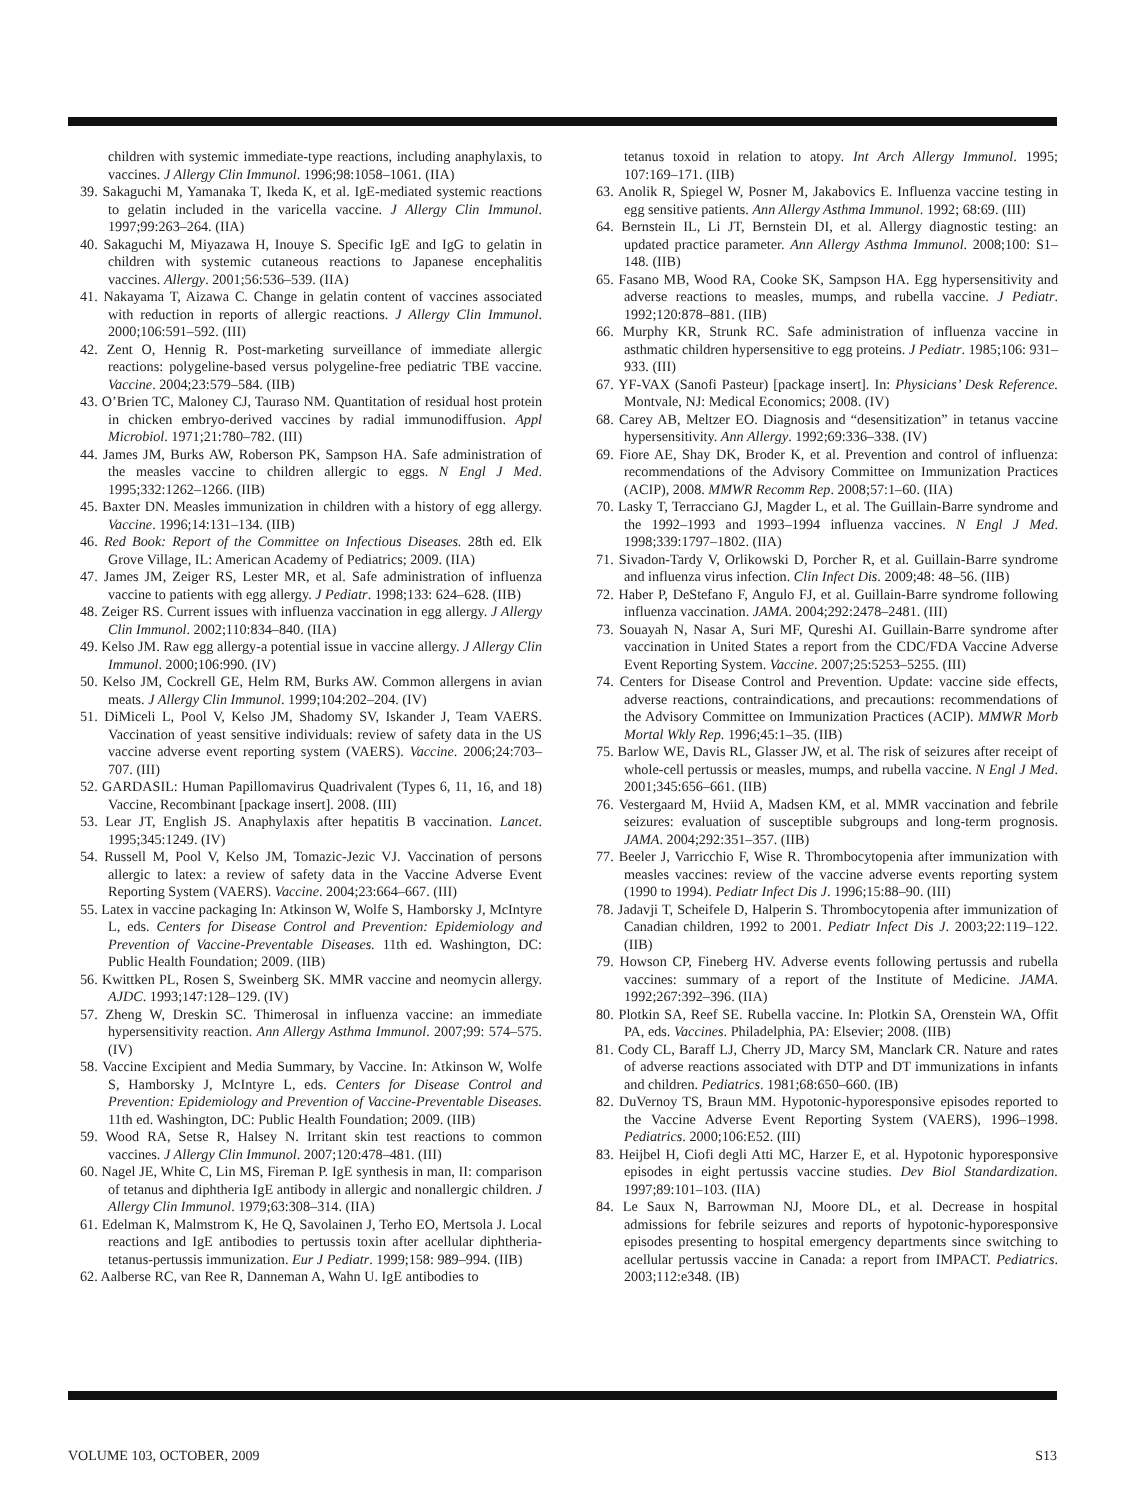children with systemic immediate-type reactions, including anaphylaxis, to vaccines. J Allergy Clin Immunol. 1996;98:1058–1061. (IIA)
39. Sakaguchi M, Yamanaka T, Ikeda K, et al. IgE-mediated systemic reactions to gelatin included in the varicella vaccine. J Allergy Clin Immunol. 1997;99:263–264. (IIA)
40. Sakaguchi M, Miyazawa H, Inouye S. Specific IgE and IgG to gelatin in children with systemic cutaneous reactions to Japanese encephalitis vaccines. Allergy. 2001;56:536–539. (IIA)
41. Nakayama T, Aizawa C. Change in gelatin content of vaccines associated with reduction in reports of allergic reactions. J Allergy Clin Immunol. 2000;106:591–592. (III)
42. Zent O, Hennig R. Post-marketing surveillance of immediate allergic reactions: polygeline-based versus polygeline-free pediatric TBE vaccine. Vaccine. 2004;23:579–584. (IIB)
43. O’Brien TC, Maloney CJ, Tauraso NM. Quantitation of residual host protein in chicken embryo-derived vaccines by radial immunodiffusion. Appl Microbiol. 1971;21:780–782. (III)
44. James JM, Burks AW, Roberson PK, Sampson HA. Safe administration of the measles vaccine to children allergic to eggs. N Engl J Med. 1995;332:1262–1266. (IIB)
45. Baxter DN. Measles immunization in children with a history of egg allergy. Vaccine. 1996;14:131–134. (IIB)
46. Red Book: Report of the Committee on Infectious Diseases. 28th ed. Elk Grove Village, IL: American Academy of Pediatrics; 2009. (IIA)
47. James JM, Zeiger RS, Lester MR, et al. Safe administration of influenza vaccine to patients with egg allergy. J Pediatr. 1998;133: 624–628. (IIB)
48. Zeiger RS. Current issues with influenza vaccination in egg allergy. J Allergy Clin Immunol. 2002;110:834–840. (IIA)
49. Kelso JM. Raw egg allergy-a potential issue in vaccine allergy. J Allergy Clin Immunol. 2000;106:990. (IV)
50. Kelso JM, Cockrell GE, Helm RM, Burks AW. Common allergens in avian meats. J Allergy Clin Immunol. 1999;104:202–204. (IV)
51. DiMiceli L, Pool V, Kelso JM, Shadomy SV, Iskander J, Team VAERS. Vaccination of yeast sensitive individuals: review of safety data in the US vaccine adverse event reporting system (VAERS). Vaccine. 2006;24:703–707. (III)
52. GARDASIL: Human Papillomavirus Quadrivalent (Types 6, 11, 16, and 18) Vaccine, Recombinant [package insert]. 2008. (III)
53. Lear JT, English JS. Anaphylaxis after hepatitis B vaccination. Lancet. 1995;345:1249. (IV)
54. Russell M, Pool V, Kelso JM, Tomazic-Jezic VJ. Vaccination of persons allergic to latex: a review of safety data in the Vaccine Adverse Event Reporting System (VAERS). Vaccine. 2004;23:664–667. (III)
55. Latex in vaccine packaging In: Atkinson W, Wolfe S, Hamborsky J, McIntyre L, eds. Centers for Disease Control and Prevention: Epidemiology and Prevention of Vaccine-Preventable Diseases. 11th ed. Washington, DC: Public Health Foundation; 2009. (IIB)
56. Kwittken PL, Rosen S, Sweinberg SK. MMR vaccine and neomycin allergy. AJDC. 1993;147:128–129. (IV)
57. Zheng W, Dreskin SC. Thimerosal in influenza vaccine: an immediate hypersensitivity reaction. Ann Allergy Asthma Immunol. 2007;99: 574–575. (IV)
58. Vaccine Excipient and Media Summary, by Vaccine. In: Atkinson W, Wolfe S, Hamborsky J, McIntyre L, eds. Centers for Disease Control and Prevention: Epidemiology and Prevention of Vaccine-Preventable Diseases. 11th ed. Washington, DC: Public Health Foundation; 2009. (IIB)
59. Wood RA, Setse R, Halsey N. Irritant skin test reactions to common vaccines. J Allergy Clin Immunol. 2007;120:478–481. (III)
60. Nagel JE, White C, Lin MS, Fireman P. IgE synthesis in man, II: comparison of tetanus and diphtheria IgE antibody in allergic and nonallergic children. J Allergy Clin Immunol. 1979;63:308–314. (IIA)
61. Edelman K, Malmstrom K, He Q, Savolainen J, Terho EO, Mertsola J. Local reactions and IgE antibodies to pertussis toxin after acellular diphtheria-tetanus-pertussis immunization. Eur J Pediatr. 1999;158: 989–994. (IIB)
62. Aalberse RC, van Ree R, Danneman A, Wahn U. IgE antibodies to
tetanus toxoid in relation to atopy. Int Arch Allergy Immunol. 1995; 107:169–171. (IIB)
63. Anolik R, Spiegel W, Posner M, Jakabovics E. Influenza vaccine testing in egg sensitive patients. Ann Allergy Asthma Immunol. 1992; 68:69. (III)
64. Bernstein IL, Li JT, Bernstein DI, et al. Allergy diagnostic testing: an updated practice parameter. Ann Allergy Asthma Immunol. 2008;100: S1–148. (IIB)
65. Fasano MB, Wood RA, Cooke SK, Sampson HA. Egg hypersensitivity and adverse reactions to measles, mumps, and rubella vaccine. J Pediatr. 1992;120:878–881. (IIB)
66. Murphy KR, Strunk RC. Safe administration of influenza vaccine in asthmatic children hypersensitive to egg proteins. J Pediatr. 1985;106: 931–933. (III)
67. YF-VAX (Sanofi Pasteur) [package insert]. In: Physicians’ Desk Reference. Montvale, NJ: Medical Economics; 2008. (IV)
68. Carey AB, Meltzer EO. Diagnosis and “desensitization” in tetanus vaccine hypersensitivity. Ann Allergy. 1992;69:336–338. (IV)
69. Fiore AE, Shay DK, Broder K, et al. Prevention and control of influenza: recommendations of the Advisory Committee on Immunization Practices (ACIP), 2008. MMWR Recomm Rep. 2008;57:1–60. (IIA)
70. Lasky T, Terracciano GJ, Magder L, et al. The Guillain-Barre syndrome and the 1992–1993 and 1993–1994 influenza vaccines. N Engl J Med. 1998;339:1797–1802. (IIA)
71. Sivadon-Tardy V, Orlikowski D, Porcher R, et al. Guillain-Barre syndrome and influenza virus infection. Clin Infect Dis. 2009;48: 48–56. (IIB)
72. Haber P, DeStefano F, Angulo FJ, et al. Guillain-Barre syndrome following influenza vaccination. JAMA. 2004;292:2478–2481. (III)
73. Souayah N, Nasar A, Suri MF, Qureshi AI. Guillain-Barre syndrome after vaccination in United States a report from the CDC/FDA Vaccine Adverse Event Reporting System. Vaccine. 2007;25:5253–5255. (III)
74. Centers for Disease Control and Prevention. Update: vaccine side effects, adverse reactions, contraindications, and precautions: recommendations of the Advisory Committee on Immunization Practices (ACIP). MMWR Morb Mortal Wkly Rep. 1996;45:1–35. (IIB)
75. Barlow WE, Davis RL, Glasser JW, et al. The risk of seizures after receipt of whole-cell pertussis or measles, mumps, and rubella vaccine. N Engl J Med. 2001;345:656–661. (IIB)
76. Vestergaard M, Hviid A, Madsen KM, et al. MMR vaccination and febrile seizures: evaluation of susceptible subgroups and long-term prognosis. JAMA. 2004;292:351–357. (IIB)
77. Beeler J, Varricchio F, Wise R. Thrombocytopenia after immunization with measles vaccines: review of the vaccine adverse events reporting system (1990 to 1994). Pediatr Infect Dis J. 1996;15:88–90. (III)
78. Jadavji T, Scheifele D, Halperin S. Thrombocytopenia after immunization of Canadian children, 1992 to 2001. Pediatr Infect Dis J. 2003;22:119–122. (IIB)
79. Howson CP, Fineberg HV. Adverse events following pertussis and rubella vaccines: summary of a report of the Institute of Medicine. JAMA. 1992;267:392–396. (IIA)
80. Plotkin SA, Reef SE. Rubella vaccine. In: Plotkin SA, Orenstein WA, Offit PA, eds. Vaccines. Philadelphia, PA: Elsevier; 2008. (IIB)
81. Cody CL, Baraff LJ, Cherry JD, Marcy SM, Manclark CR. Nature and rates of adverse reactions associated with DTP and DT immunizations in infants and children. Pediatrics. 1981;68:650–660. (IB)
82. DuVernoy TS, Braun MM. Hypotonic-hyporesponsive episodes reported to the Vaccine Adverse Event Reporting System (VAERS), 1996–1998. Pediatrics. 2000;106:E52. (III)
83. Heijbel H, Ciofi degli Atti MC, Harzer E, et al. Hypotonic hyporesponsive episodes in eight pertussis vaccine studies. Dev Biol Standardization. 1997;89:101–103. (IIA)
84. Le Saux N, Barrowman NJ, Moore DL, et al. Decrease in hospital admissions for febrile seizures and reports of hypotonic-hyporesponsive episodes presenting to hospital emergency departments since switching to acellular pertussis vaccine in Canada: a report from IMPACT. Pediatrics. 2003;112:e348. (IB)
VOLUME 103, OCTOBER, 2009 S13